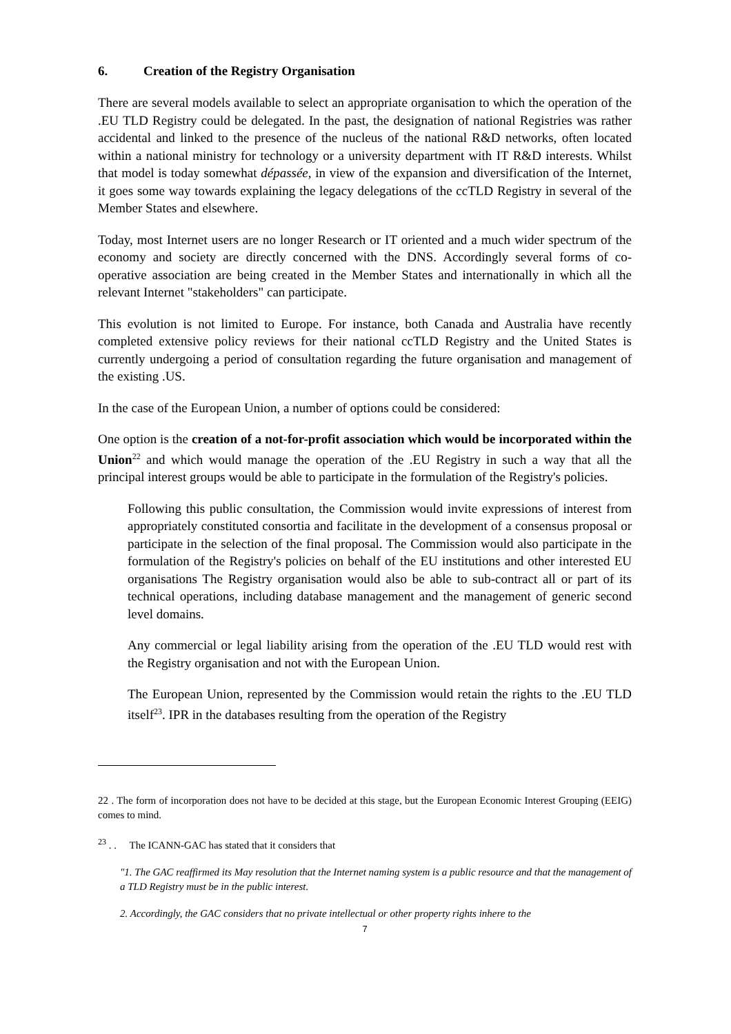6. Creation of the Registry Organisation
There are several models available to select an appropriate organisation to which the operation of the .EU TLD Registry could be delegated. In the past, the designation of national Registries was rather accidental and linked to the presence of the nucleus of the national R&D networks, often located within a national ministry for technology or a university department with IT R&D interests. Whilst that model is today somewhat dépassée, in view of the expansion and diversification of the Internet, it goes some way towards explaining the legacy delegations of the ccTLD Registry in several of the Member States and elsewhere.
Today, most Internet users are no longer Research or IT oriented and a much wider spectrum of the economy and society are directly concerned with the DNS. Accordingly several forms of co-operative association are being created in the Member States and internationally in which all the relevant Internet "stakeholders" can participate.
This evolution is not limited to Europe. For instance, both Canada and Australia have recently completed extensive policy reviews for their national ccTLD Registry and the United States is currently undergoing a period of consultation regarding the future organisation and management of the existing .US.
In the case of the European Union, a number of options could be considered:
One option is the creation of a not-for-profit association which would be incorporated within the Union<sup>22</sup> and which would manage the operation of the .EU Registry in such a way that all the principal interest groups would be able to participate in the formulation of the Registry's policies.
Following this public consultation, the Commission would invite expressions of interest from appropriately constituted consortia and facilitate in the development of a consensus proposal or participate in the selection of the final proposal. The Commission would also participate in the formulation of the Registry's policies on behalf of the EU institutions and other interested EU organisations The Registry organisation would also be able to sub-contract all or part of its technical operations, including database management and the management of generic second level domains.
Any commercial or legal liability arising from the operation of the .EU TLD would rest with the Registry organisation and not with the European Union.
The European Union, represented by the Commission would retain the rights to the .EU TLD itself<sup>23</sup>. IPR in the databases resulting from the operation of the Registry
22 . The form of incorporation does not have to be decided at this stage, but the European Economic Interest Grouping (EEIG) comes to mind.
<sup>23</sup> . . The ICANN-GAC has stated that it considers that
"1. The GAC reaffirmed its May resolution that the Internet naming system is a public resource and that the management of a TLD Registry must be in the public interest.
2. Accordingly, the GAC considers that no private intellectual or other property rights inhere to the
7